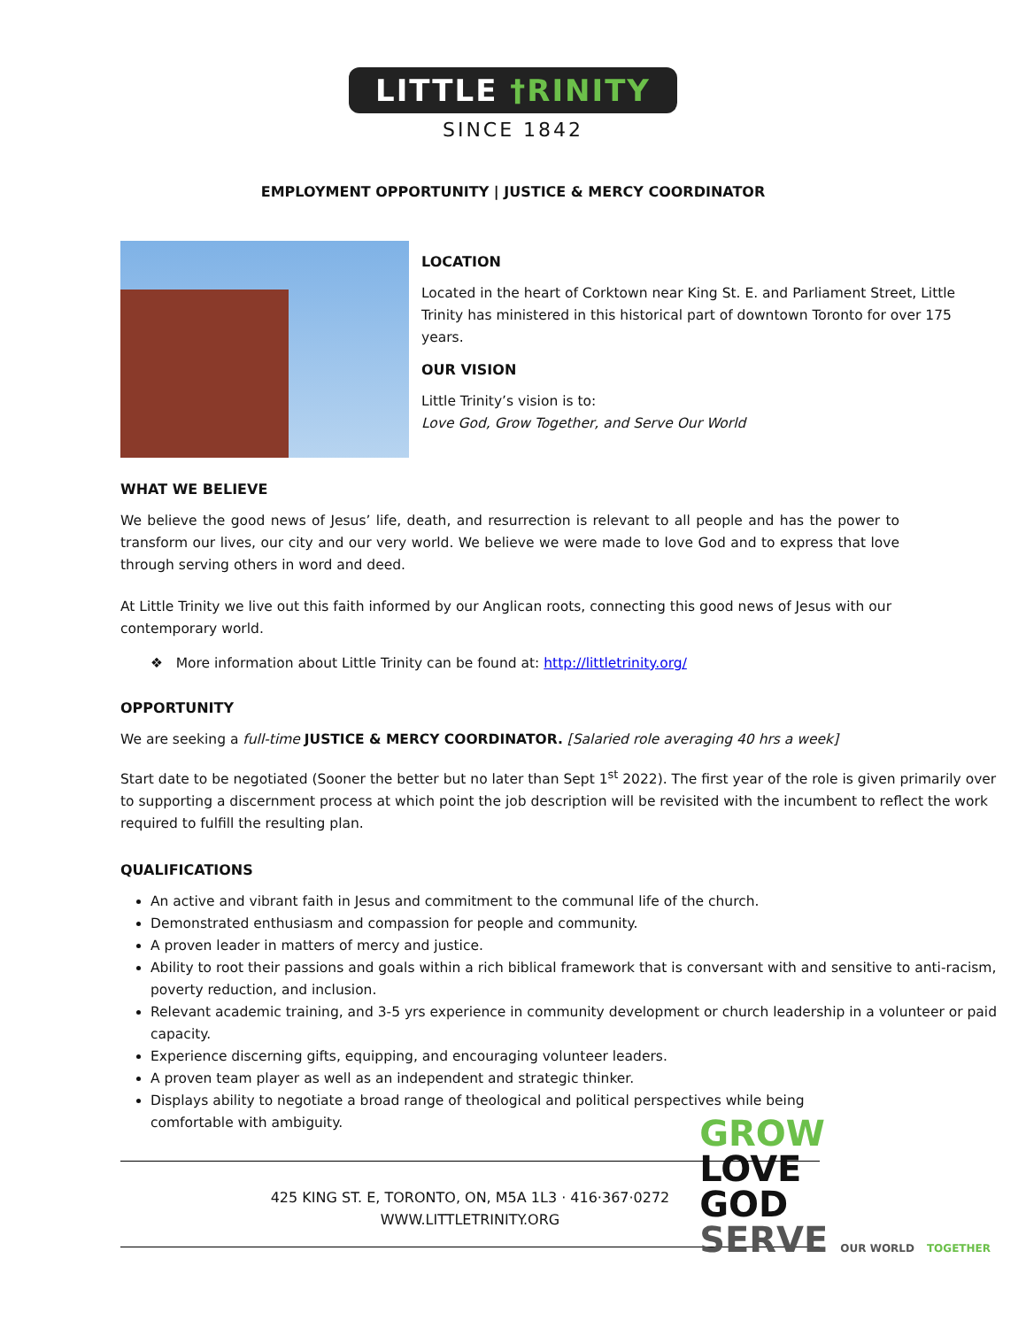LITTLE †RINITY
SINCE 1842
EMPLOYMENT OPPORTUNITY | JUSTICE & MERCY COORDINATOR
LOCATION
Located in the heart of Corktown near King St. E. and Parliament Street, Little Trinity has ministered in this historical part of downtown Toronto for over 175 years.
OUR VISION
Little Trinity’s vision is to:
Love God, Grow Together, and Serve Our World
WHAT WE BELIEVE
We believe the good news of Jesus’ life, death, and resurrection is relevant to all people and has the power to transform our lives, our city and our very world. We believe we were made to love God and to express that love through serving others in word and deed.
At Little Trinity we live out this faith informed by our Anglican roots, connecting this good news of Jesus with our contemporary world.
❖ More information about Little Trinity can be found at: http://littletrinity.org/
OPPORTUNITY
We are seeking a full-time JUSTICE & MERCY COORDINATOR. [Salaried role averaging 40 hrs a week]
Start date to be negotiated (Sooner the better but no later than Sept 1<sup>st</sup> 2022). The first year of the role is given primarily over to supporting a discernment process at which point the job description will be revisited with the incumbent to reflect the work required to fulfill the resulting plan.
QUALIFICATIONS
An active and vibrant faith in Jesus and commitment to the communal life of the church.
Demonstrated enthusiasm and compassion for people and community.
A proven leader in matters of mercy and justice.
Ability to root their passions and goals within a rich biblical framework that is conversant with and sensitive to anti-racism, poverty reduction, and inclusion.
Relevant academic training, and 3-5 yrs experience in community development or church leadership in a volunteer or paid capacity.
Experience discerning gifts, equipping, and encouraging volunteer leaders.
A proven team player as well as an independent and strategic thinker.
Displays ability to negotiate a broad range of theological and political perspectives while being comfortable with ambiguity.
425 KING ST. E, TORONTO, ON, M5A 1L3 · 416·367·0272
WWW.LITTLETRINITY.ORG
GROW
LOVE
GOD
SERVE OUR WORLD TOGETHER